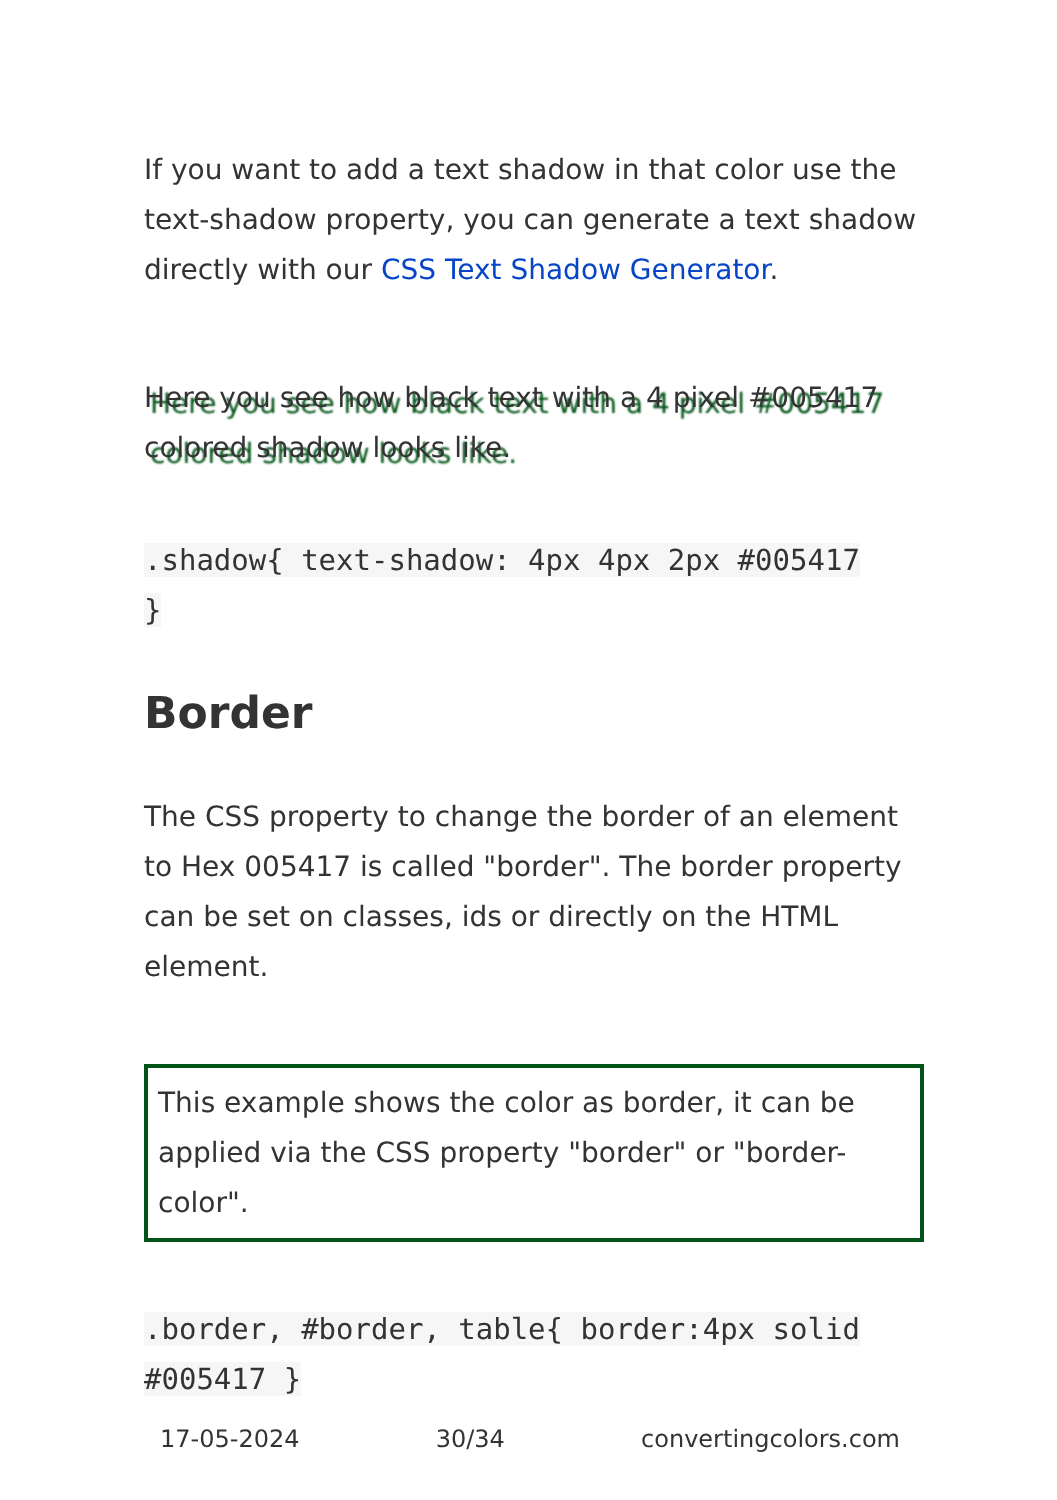If you want to add a text shadow in that color use the text-shadow property, you can generate a text shadow directly with our CSS Text Shadow Generator.
Here you see how black text with a 4 pixel #005417 colored shadow looks like.
.shadow{ text-shadow: 4px 4px 2px #005417
}
Border
The CSS property to change the border of an element to Hex 005417 is called "border". The border property can be set on classes, ids or directly on the HTML element.
This example shows the color as border, it can be applied via the CSS property "border" or "border-color".
.border, #border, table{ border:4px solid
#005417 }
17-05-2024 30/34 convertingcolors.com